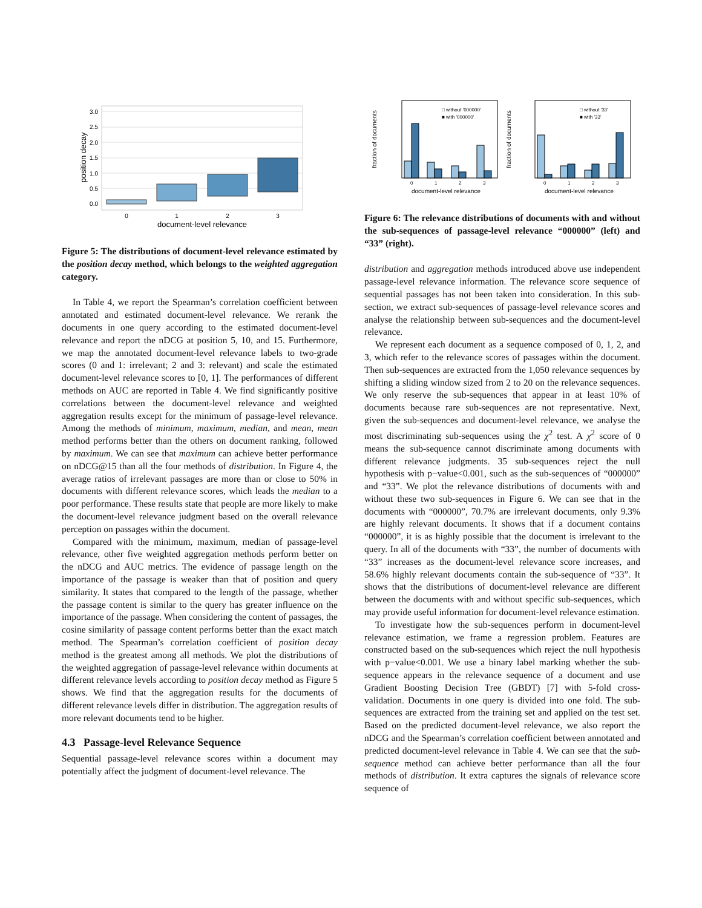3.0
2.5
2.0
1.5
1.0
0.5
0.0
position decay
0
1
2
3
document-level relevance
Figure 5: The distributions of document-level relevance estimated by the position decay method, which belongs to the weighted aggregation category.
In Table 4, we report the Spearman’s correlation coefficient between annotated and estimated document-level relevance. We rerank the documents in one query according to the estimated document-level relevance and report the nDCG at position 5, 10, and 15. Furthermore, we map the annotated document-level relevance labels to two-grade scores (0 and 1: irrelevant; 2 and 3: relevant) and scale the estimated document-level relevance scores to [0, 1]. The performances of different methods on AUC are reported in Table 4. We find significantly positive correlations between the document-level relevance and weighted aggregation results except for the minimum of passage-level relevance. Among the methods of minimum, maximum, median, and mean, mean method performs better than the others on document ranking, followed by maximum. We can see that maximum can achieve better performance on nDCG@15 than all the four methods of distribution. In Figure 4, the average ratios of irrelevant passages are more than or close to 50% in documents with different relevance scores, which leads the median to a poor performance. These results state that people are more likely to make the document-level relevance judgment based on the overall relevance perception on passages within the document.
Compared with the minimum, maximum, median of passage-level relevance, other five weighted aggregation methods perform better on the nDCG and AUC metrics. The evidence of passage length on the importance of the passage is weaker than that of position and query similarity. It states that compared to the length of the passage, whether the passage content is similar to the query has greater influence on the importance of the passage. When considering the content of passages, the cosine similarity of passage content performs better than the exact match method. The Spearman’s correlation coefficient of position decay method is the greatest among all methods. We plot the distributions of the weighted aggregation of passage-level relevance within documents at different relevance levels according to position decay method as Figure 5 shows. We find that the aggregation results for the documents of different relevance levels differ in distribution. The aggregation results of more relevant documents tend to be higher.
4.3 Passage-level Relevance Sequence
Sequential passage-level relevance scores within a document may potentially affect the judgment of document-level relevance. The
fraction of documents
□ without '000000'
■ with '000000'
0
1
2
3
document-level relevance
fraction of documents
□ without '33'
■ with '33'
0
1
2
3
document-level relevance
Figure 6: The relevance distributions of documents with and without the sub-sequences of passage-level relevance “000000” (left) and “33” (right).
distribution and aggregation methods introduced above use independent passage-level relevance information. The relevance score sequence of sequential passages has not been taken into consideration. In this sub-section, we extract sub-sequences of passage-level relevance scores and analyse the relationship between sub-sequences and the document-level relevance.
We represent each document as a sequence composed of 0, 1, 2, and 3, which refer to the relevance scores of passages within the document. Then sub-sequences are extracted from the 1,050 relevance sequences by shifting a sliding window sized from 2 to 20 on the relevance sequences. We only reserve the sub-sequences that appear in at least 10% of documents because rare sub-sequences are not representative. Next, given the sub-sequences and document-level relevance, we analyse the most discriminating sub-sequences using the χ<sup>2</sup> test. A χ<sup>2</sup> score of 0 means the sub-sequence cannot discriminate among documents with different relevance judgments. 35 sub-sequences reject the null hypothesis with p−value<0.001, such as the sub-sequences of “000000” and “33”. We plot the relevance distributions of documents with and without these two sub-sequences in Figure 6. We can see that in the documents with “000000”, 70.7% are irrelevant documents, only 9.3% are highly relevant documents. It shows that if a document contains “000000”, it is as highly possible that the document is irrelevant to the query. In all of the documents with “33”, the number of documents with “33” increases as the document-level relevance score increases, and 58.6% highly relevant documents contain the sub-sequence of “33”. It shows that the distributions of document-level relevance are different between the documents with and without specific sub-sequences, which may provide useful information for document-level relevance estimation.
To investigate how the sub-sequences perform in document-level relevance estimation, we frame a regression problem. Features are constructed based on the sub-sequences which reject the null hypothesis with p−value<0.001. We use a binary label marking whether the sub-sequence appears in the relevance sequence of a document and use Gradient Boosting Decision Tree (GBDT) [7] with 5-fold cross-validation. Documents in one query is divided into one fold. The sub-sequences are extracted from the training set and applied on the test set. Based on the predicted document-level relevance, we also report the nDCG and the Spearman’s correlation coefficient between annotated and predicted document-level relevance in Table 4. We can see that the sub-sequence method can achieve better performance than all the four methods of distribution. It extra captures the signals of relevance score sequence of